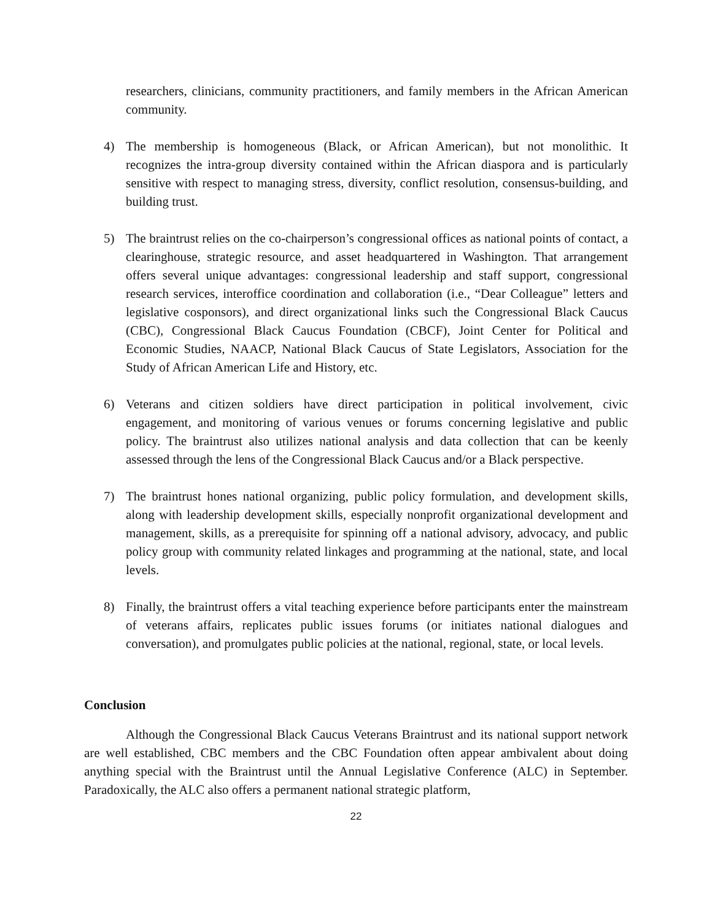researchers, clinicians, community practitioners, and family members in the African American community.
4) The membership is homogeneous (Black, or African American), but not monolithic. It recognizes the intra-group diversity contained within the African diaspora and is particularly sensitive with respect to managing stress, diversity, conflict resolution, consensus-building, and building trust.
5) The braintrust relies on the co-chairperson’s congressional offices as national points of contact, a clearinghouse, strategic resource, and asset headquartered in Washington. That arrangement offers several unique advantages: congressional leadership and staff support, congressional research services, interoffice coordination and collaboration (i.e., “Dear Colleague” letters and legislative cosponsors), and direct organizational links such the Congressional Black Caucus (CBC), Congressional Black Caucus Foundation (CBCF), Joint Center for Political and Economic Studies, NAACP, National Black Caucus of State Legislators, Association for the Study of African American Life and History, etc.
6) Veterans and citizen soldiers have direct participation in political involvement, civic engagement, and monitoring of various venues or forums concerning legislative and public policy. The braintrust also utilizes national analysis and data collection that can be keenly assessed through the lens of the Congressional Black Caucus and/or a Black perspective.
7) The braintrust hones national organizing, public policy formulation, and development skills, along with leadership development skills, especially nonprofit organizational development and management, skills, as a prerequisite for spinning off a national advisory, advocacy, and public policy group with community related linkages and programming at the national, state, and local levels.
8) Finally, the braintrust offers a vital teaching experience before participants enter the mainstream of veterans affairs, replicates public issues forums (or initiates national dialogues and conversation), and promulgates public policies at the national, regional, state, or local levels.
Conclusion
Although the Congressional Black Caucus Veterans Braintrust and its national support network are well established, CBC members and the CBC Foundation often appear ambivalent about doing anything special with the Braintrust until the Annual Legislative Conference (ALC) in September. Paradoxically, the ALC also offers a permanent national strategic platform,
22